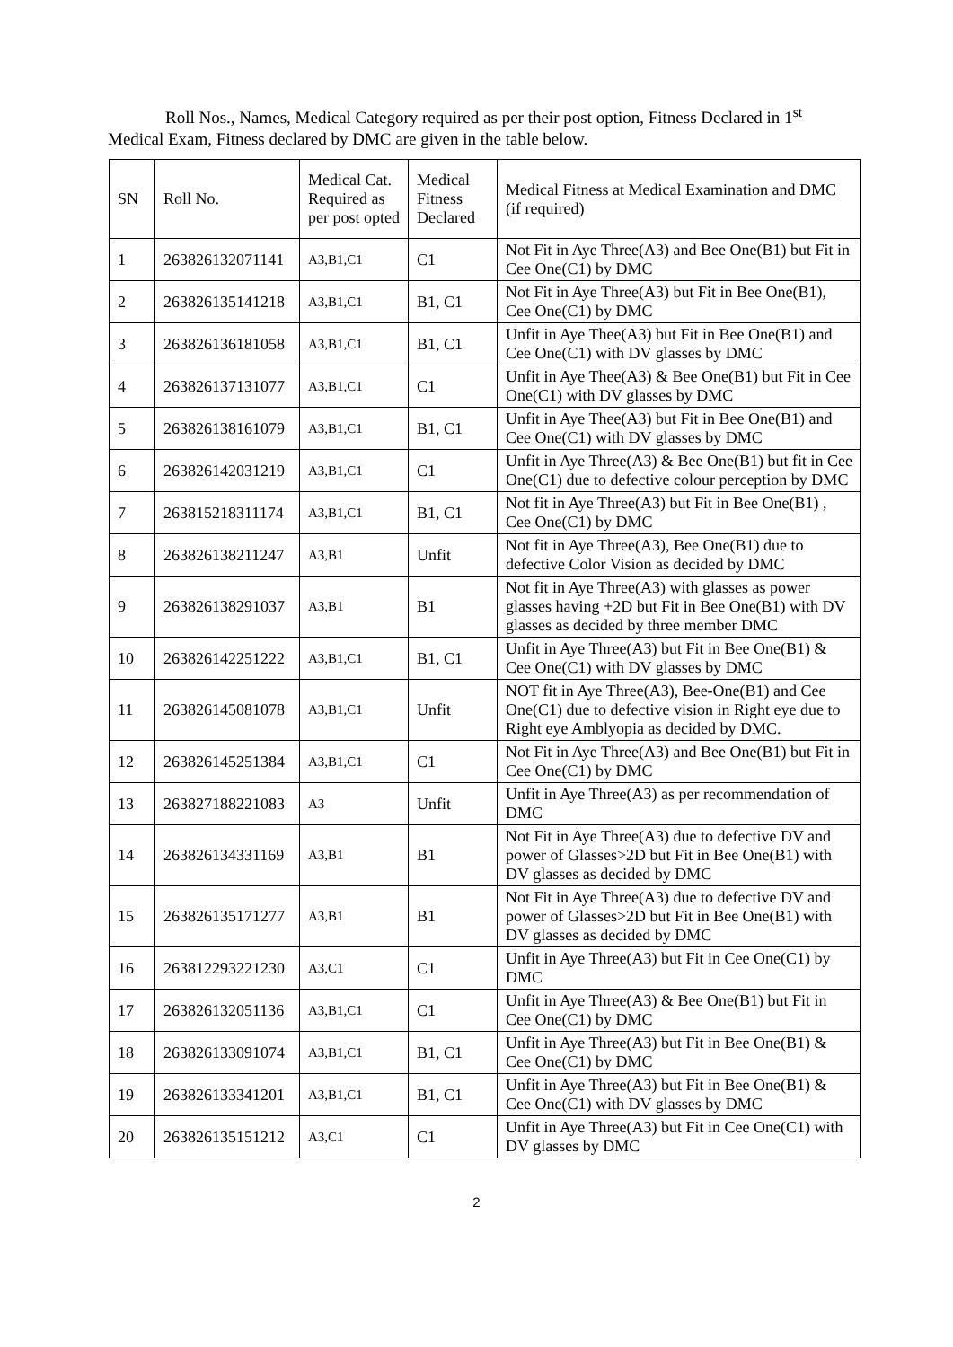Roll Nos., Names, Medical Category required as per their post option, Fitness Declared in 1<sup>st</sup> Medical Exam, Fitness declared by DMC are given in the table below.
| SN | Roll No. | Medical Cat. Required as per post opted | Medical Fitness Declared | Medical Fitness at Medical Examination and DMC (if required) |
| --- | --- | --- | --- | --- |
| 1 | 263826132071141 | A3,B1,C1 | C1 | Not Fit in Aye Three(A3) and Bee One(B1) but Fit in Cee One(C1) by DMC |
| 2 | 263826135141218 | A3,B1,C1 | B1, C1 | Not Fit in Aye Three(A3) but Fit in Bee One(B1), Cee One(C1) by DMC |
| 3 | 263826136181058 | A3,B1,C1 | B1, C1 | Unfit in Aye Thee(A3) but Fit in Bee One(B1) and Cee One(C1) with DV glasses by DMC |
| 4 | 263826137131077 | A3,B1,C1 | C1 | Unfit in Aye Thee(A3) & Bee One(B1) but Fit in Cee One(C1) with DV glasses by DMC |
| 5 | 263826138161079 | A3,B1,C1 | B1, C1 | Unfit in Aye Thee(A3) but Fit in Bee One(B1) and Cee One(C1) with DV glasses by DMC |
| 6 | 263826142031219 | A3,B1,C1 | C1 | Unfit in Aye Three(A3) & Bee One(B1) but fit in Cee One(C1) due to defective colour perception by DMC |
| 7 | 263815218311174 | A3,B1,C1 | B1, C1 | Not fit in Aye Three(A3) but Fit in Bee One(B1) , Cee One(C1) by DMC |
| 8 | 263826138211247 | A3,B1 | Unfit | Not fit in Aye Three(A3), Bee One(B1) due to defective Color Vision as decided by DMC |
| 9 | 263826138291037 | A3,B1 | B1 | Not fit in Aye Three(A3) with glasses as power glasses having +2D but Fit in Bee One(B1) with DV glasses as decided by three member DMC |
| 10 | 263826142251222 | A3,B1,C1 | B1, C1 | Unfit in Aye Three(A3) but Fit in Bee One(B1) & Cee One(C1) with DV glasses by DMC |
| 11 | 263826145081078 | A3,B1,C1 | Unfit | NOT fit in Aye Three(A3), Bee-One(B1) and Cee One(C1) due to defective vision in Right eye due to Right eye Amblyopia as decided by DMC. |
| 12 | 263826145251384 | A3,B1,C1 | C1 | Not Fit in Aye Three(A3) and Bee One(B1) but Fit in Cee One(C1) by DMC |
| 13 | 263827188221083 | A3 | Unfit | Unfit in Aye Three(A3) as per recommendation of DMC |
| 14 | 263826134331169 | A3,B1 | B1 | Not Fit in Aye Three(A3) due to defective DV and power of Glasses>2D but Fit in Bee One(B1) with DV glasses as decided by DMC |
| 15 | 263826135171277 | A3,B1 | B1 | Not Fit in Aye Three(A3) due to defective DV and power of Glasses>2D but Fit in Bee One(B1) with DV glasses as decided by DMC |
| 16 | 263812293221230 | A3,C1 | C1 | Unfit in Aye Three(A3) but Fit in Cee One(C1) by DMC |
| 17 | 263826132051136 | A3,B1,C1 | C1 | Unfit in Aye Three(A3) & Bee One(B1) but Fit in Cee One(C1) by DMC |
| 18 | 263826133091074 | A3,B1,C1 | B1, C1 | Unfit in Aye Three(A3) but Fit in Bee One(B1) & Cee One(C1) by DMC |
| 19 | 263826133341201 | A3,B1,C1 | B1, C1 | Unfit in Aye Three(A3) but Fit in Bee One(B1) & Cee One(C1) with DV glasses by DMC |
| 20 | 263826135151212 | A3,C1 | C1 | Unfit in Aye Three(A3) but Fit in Cee One(C1) with DV glasses by DMC |
2